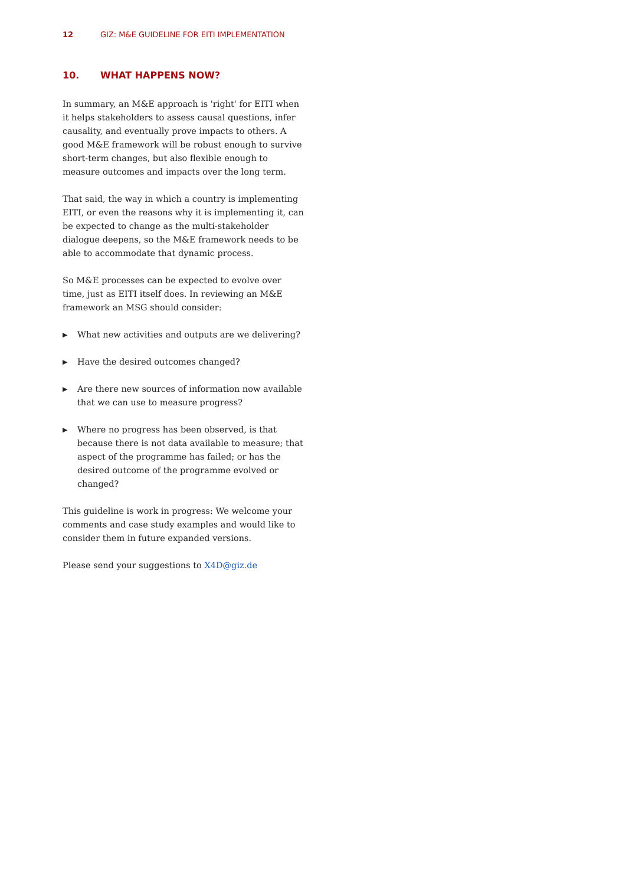12 GIZ: M&E GUIDELINE FOR EITI IMPLEMENTATION
10. WHAT HAPPENS NOW?
In summary, an M&E approach is 'right' for EITI when it helps stakeholders to assess causal questions, infer causality, and eventually prove impacts to others. A good M&E framework will be robust enough to survive short-term changes, but also flexible enough to measure outcomes and impacts over the long term.
That said, the way in which a country is implementing EITI, or even the reasons why it is implementing it, can be expected to change as the multi-stakeholder dialogue deepens, so the M&E framework needs to be able to accommodate that dynamic process.
So M&E processes can be expected to evolve over time, just as EITI itself does. In reviewing an M&E framework an MSG should consider:
▶ What new activities and outputs are we delivering?
▶ Have the desired outcomes changed?
▶ Are there new sources of information now available that we can use to measure progress?
▶ Where no progress has been observed, is that because there is not data available to measure; that aspect of the programme has failed; or has the desired outcome of the programme evolved or changed?
This guideline is work in progress: We welcome your comments and case study examples and would like to consider them in future expanded versions.
Please send your suggestions to X4D@giz.de